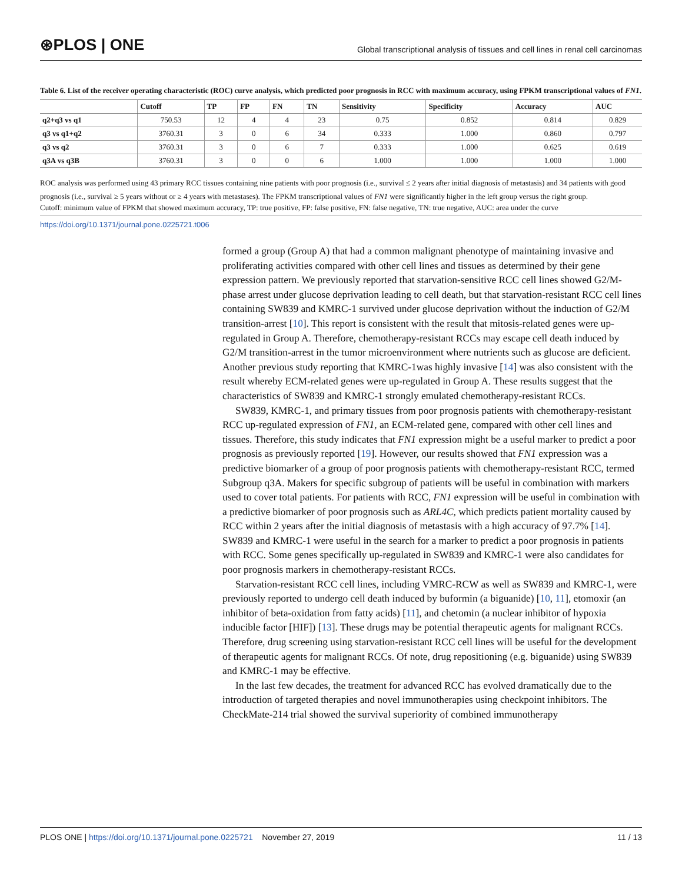⊛PLOS | ONE Global transcriptional analysis of tissues and cell lines in renal cell carcinomas
Table 6. List of the receiver operating characteristic (ROC) curve analysis, which predicted poor prognosis in RCC with maximum accuracy, using FPKM transcriptional values of FN1.
| | Cutoff | TP | FP | FN | TN | Sensitivity | Specificity | Accuracy | AUC |
| --- | --- | --- | --- | --- | --- | --- | --- | --- | --- |
| q2+q3 vs q1 | 750.53 | 12 | 4 | 4 | 23 | 0.75 | 0.852 | 0.814 | 0.829 |
| q3 vs q1+q2 | 3760.31 | 3 | 0 | 6 | 34 | 0.333 | 1.000 | 0.860 | 0.797 |
| q3 vs q2 | 3760.31 | 3 | 0 | 6 | 7 | 0.333 | 1.000 | 0.625 | 0.619 |
| q3A vs q3B | 3760.31 | 3 | 0 | 0 | 6 | 1.000 | 1.000 | 1.000 | 1.000 |
ROC analysis was performed using 43 primary RCC tissues containing nine patients with poor prognosis (i.e., survival ≤ 2 years after initial diagnosis of metastasis) and 34 patients with good prognosis (i.e., survival ≥ 5 years without or ≥ 4 years with metastases). The FPKM transcriptional values of FN1 were significantly higher in the left group versus the right group.
Cutoff: minimum value of FPKM that showed maximum accuracy, TP: true positive, FP: false positive, FN: false negative, TN: true negative, AUC: area under the curve
https://doi.org/10.1371/journal.pone.0225721.t006
formed a group (Group A) that had a common malignant phenotype of maintaining invasive and proliferating activities compared with other cell lines and tissues as determined by their gene expression pattern. We previously reported that starvation-sensitive RCC cell lines showed G2/M-phase arrest under glucose deprivation leading to cell death, but that starvation-resistant RCC cell lines containing SW839 and KMRC-1 survived under glucose deprivation without the induction of G2/M transition-arrest [10]. This report is consistent with the result that mitosis-related genes were up-regulated in Group A. Therefore, chemotherapy-resistant RCCs may escape cell death induced by G2/M transition-arrest in the tumor microenvironment where nutrients such as glucose are deficient. Another previous study reporting that KMRC-1was highly invasive [14] was also consistent with the result whereby ECM-related genes were up-regulated in Group A. These results suggest that the characteristics of SW839 and KMRC-1 strongly emulated chemotherapy-resistant RCCs.
SW839, KMRC-1, and primary tissues from poor prognosis patients with chemotherapy-resistant RCC up-regulated expression of FN1, an ECM-related gene, compared with other cell lines and tissues. Therefore, this study indicates that FN1 expression might be a useful marker to predict a poor prognosis as previously reported [19]. However, our results showed that FN1 expression was a predictive biomarker of a group of poor prognosis patients with chemotherapy-resistant RCC, termed Subgroup q3A. Makers for specific subgroup of patients will be useful in combination with markers used to cover total patients. For patients with RCC, FN1 expression will be useful in combination with a predictive biomarker of poor prognosis such as ARL4C, which predicts patient mortality caused by RCC within 2 years after the initial diagnosis of metastasis with a high accuracy of 97.7% [14]. SW839 and KMRC-1 were useful in the search for a marker to predict a poor prognosis in patients with RCC. Some genes specifically up-regulated in SW839 and KMRC-1 were also candidates for poor prognosis markers in chemotherapy-resistant RCCs.
Starvation-resistant RCC cell lines, including VMRC-RCW as well as SW839 and KMRC-1, were previously reported to undergo cell death induced by buformin (a biguanide) [10, 11], etomoxir (an inhibitor of beta-oxidation from fatty acids) [11], and chetomin (a nuclear inhibitor of hypoxia inducible factor [HIF]) [13]. These drugs may be potential therapeutic agents for malignant RCCs. Therefore, drug screening using starvation-resistant RCC cell lines will be useful for the development of therapeutic agents for malignant RCCs. Of note, drug repositioning (e.g. biguanide) using SW839 and KMRC-1 may be effective.
In the last few decades, the treatment for advanced RCC has evolved dramatically due to the introduction of targeted therapies and novel immunotherapies using checkpoint inhibitors. The CheckMate-214 trial showed the survival superiority of combined immunotherapy
PLOS ONE | https://doi.org/10.1371/journal.pone.0225721 November 27, 2019 11 / 13